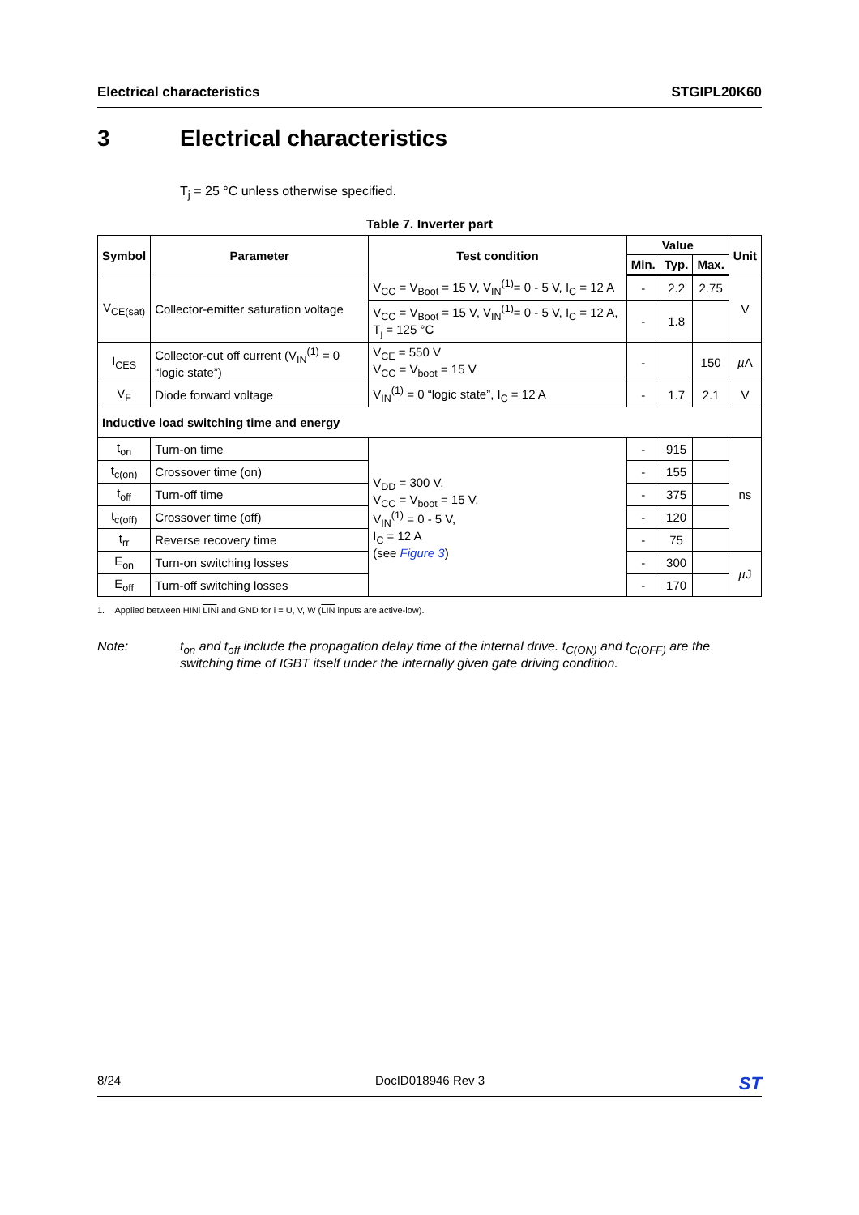Electrical characteristics STGIPL20K60
3 Electrical characteristics
T<sub>j</sub> = 25 °C unless otherwise specified.
Table 7. Inverter part
| Symbol | Parameter | Test condition | Value | | | Unit |
| --- | --- | --- | --- | --- | --- | --- |
| | | | Min. | Typ. | Max. | |
| V<sub>CE(sat)</sub> | Collector-emitter saturation voltage | V<sub>CC</sub> = V<sub>Boot</sub> = 15 V, V<sub>IN</sub><sup>(1)</sup>= 0 - 5 V, I<sub>C</sub> = 12 A | - | 2.2 | 2.75 | V |
| | | V<sub>CC</sub> = V<sub>Boot</sub> = 15 V, V<sub>IN</sub><sup>(1)</sup>= 0 - 5 V, I<sub>C</sub> = 12 A, T<sub>j</sub> = 125 °C | - | 1.8 | | |
| I<sub>CES</sub> | Collector-cut off current (V<sub>IN</sub><sup>(1)</sup> = 0 “logic state”) | V<sub>CE</sub> = 550 V V<sub>CC</sub> = V<sub>boot</sub> = 15 V | - | | 150 | µ A |
| V<sub>F</sub> | Diode forward voltage | V<sub>IN</sub><sup>(1)</sup> = 0 “logic state”, I<sub>C</sub> = 12 A | - | 1.7 | 2.1 | V |
| Inductive load switching time and energy | | | | | | |
| t<sub>on</sub> | Turn-on time | V<sub>DD</sub> = 300 V, V<sub>CC</sub> = V<sub>boot</sub> = 15 V, V<sub>IN</sub><sup>(1)</sup> = 0 - 5 V, I<sub>C</sub> = 12 A (see Figure 3 ) | - | 915 | | ns |
| t<sub>c(on)</sub> | Crossover time (on) | | - | 155 | | |
| t<sub>off</sub> | Turn-off time | | - | 375 | | |
| t<sub>c(off)</sub> | Crossover time (off) | | - | 120 | | |
| t<sub>rr</sub> | Reverse recovery time | | - | 75 | | |
| E<sub>on</sub> | Turn-on switching losses | | - | 300 | | µ J |
| E<sub>off</sub> | Turn-off switching losses | | - | 170 | | |
1. Applied between HINi LINi and GND for i = U, V, W (LIN inputs are active-low).
Note: t<sub>on</sub> and t<sub>off</sub> include the propagation delay time of the internal drive. t<sub>C(ON)</sub> and t<sub>C(OFF)</sub> are the switching time of IGBT itself under the internally given gate driving condition.
8/24 DocID018946 Rev 3
ST